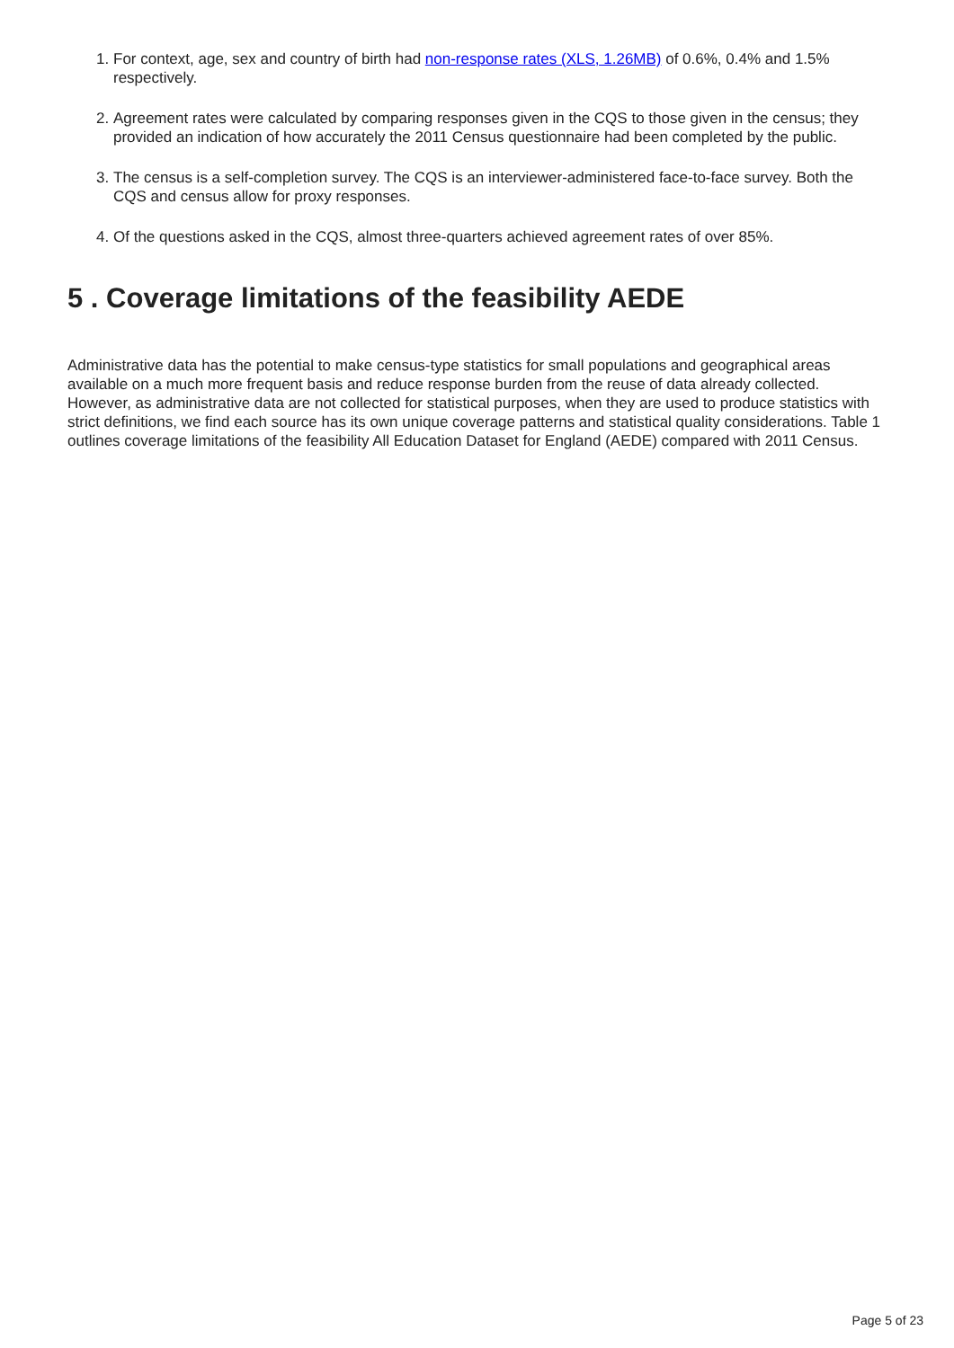1. For context, age, sex and country of birth had non-response rates (XLS, 1.26MB) of 0.6%, 0.4% and 1.5% respectively.
2. Agreement rates were calculated by comparing responses given in the CQS to those given in the census; they provided an indication of how accurately the 2011 Census questionnaire had been completed by the public.
3. The census is a self-completion survey. The CQS is an interviewer-administered face-to-face survey. Both the CQS and census allow for proxy responses.
4. Of the questions asked in the CQS, almost three-quarters achieved agreement rates of over 85%.
5 . Coverage limitations of the feasibility AEDE
Administrative data has the potential to make census-type statistics for small populations and geographical areas available on a much more frequent basis and reduce response burden from the reuse of data already collected. However, as administrative data are not collected for statistical purposes, when they are used to produce statistics with strict definitions, we find each source has its own unique coverage patterns and statistical quality considerations. Table 1 outlines coverage limitations of the feasibility All Education Dataset for England (AEDE) compared with 2011 Census.
Page 5 of 23